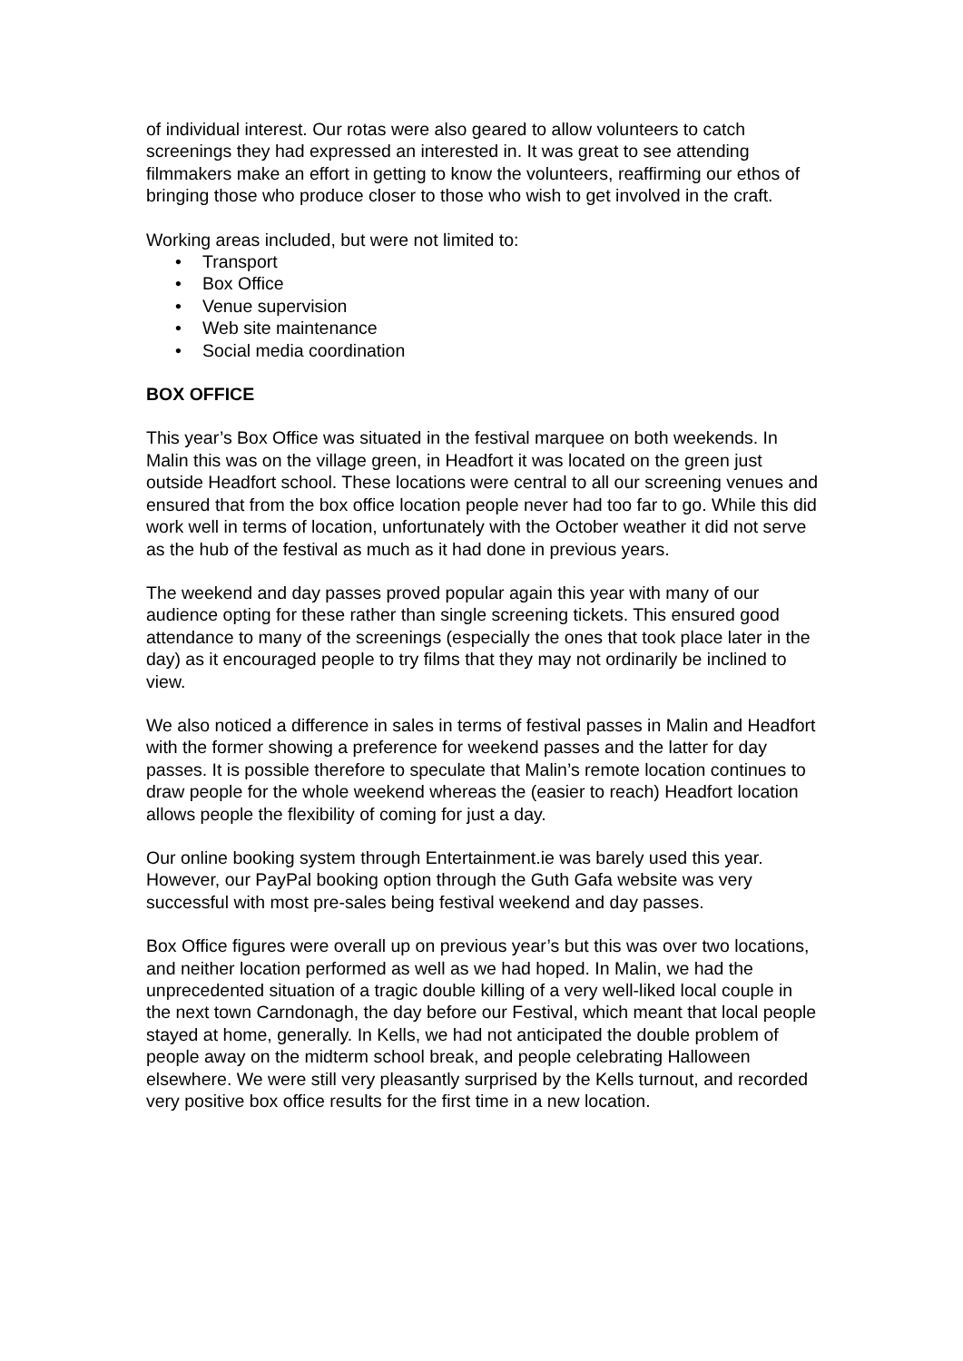of individual interest. Our rotas were also geared to allow volunteers to catch screenings they had expressed an interested in. It was great to see attending filmmakers make an effort in getting to know the volunteers, reaffirming our ethos of bringing those who produce closer to those who wish to get involved in the craft.
Working areas included, but were not limited to:
• Transport
• Box Office
• Venue supervision
• Web site maintenance
• Social media coordination
BOX OFFICE
This year’s Box Office was situated in the festival marquee on both weekends. In Malin this was on the village green, in Headfort it was located on the green just outside Headfort school. These locations were central to all our screening venues and ensured that from the box office location people never had too far to go. While this did work well in terms of location, unfortunately with the October weather it did not serve as the hub of the festival as much as it had done in previous years.
The weekend and day passes proved popular again this year with many of our audience opting for these rather than single screening tickets. This ensured good attendance to many of the screenings (especially the ones that took place later in the day) as it encouraged people to try films that they may not ordinarily be inclined to view.
We also noticed a difference in sales in terms of festival passes in Malin and Headfort with the former showing a preference for weekend passes and the latter for day passes. It is possible therefore to speculate that Malin’s remote location continues to draw people for the whole weekend whereas the (easier to reach) Headfort location allows people the flexibility of coming for just a day.
Our online booking system through Entertainment.ie was barely used this year. However, our PayPal booking option through the Guth Gafa website was very successful with most pre-sales being festival weekend and day passes.
Box Office figures were overall up on previous year’s but this was over two locations, and neither location performed as well as we had hoped. In Malin, we had the unprecedented situation of a tragic double killing of a very well-liked local couple in the next town Carndonagh, the day before our Festival, which meant that local people stayed at home, generally. In Kells, we had not anticipated the double problem of people away on the midterm school break, and people celebrating Halloween elsewhere. We were still very pleasantly surprised by the Kells turnout, and recorded very positive box office results for the first time in a new location.